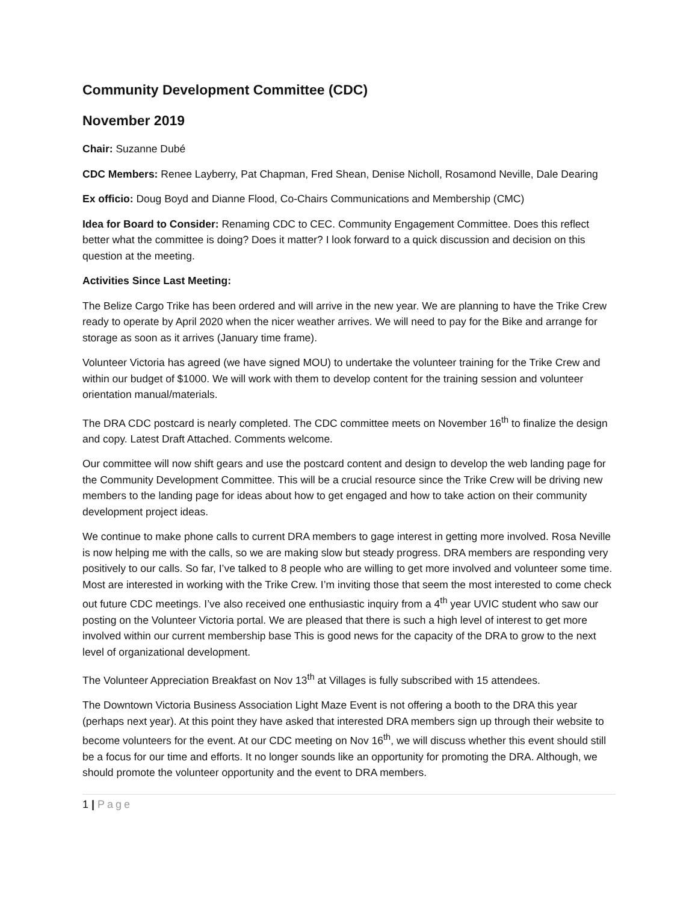Community Development Committee (CDC)
November 2019
Chair: Suzanne Dubé
CDC Members: Renee Layberry, Pat Chapman, Fred Shean, Denise Nicholl, Rosamond Neville, Dale Dearing
Ex officio: Doug Boyd and Dianne Flood, Co-Chairs Communications and Membership (CMC)
Idea for Board to Consider: Renaming CDC to CEC. Community Engagement Committee. Does this reflect better what the committee is doing? Does it matter? I look forward to a quick discussion and decision on this question at the meeting.
Activities Since Last Meeting:
The Belize Cargo Trike has been ordered and will arrive in the new year. We are planning to have the Trike Crew ready to operate by April 2020 when the nicer weather arrives. We will need to pay for the Bike and arrange for storage as soon as it arrives (January time frame).
Volunteer Victoria has agreed (we have signed MOU) to undertake the volunteer training for the Trike Crew and within our budget of $1000. We will work with them to develop content for the training session and volunteer orientation manual/materials.
The DRA CDC postcard is nearly completed. The CDC committee meets on November 16<sup>th</sup> to finalize the design and copy. Latest Draft Attached. Comments welcome.
Our committee will now shift gears and use the postcard content and design to develop the web landing page for the Community Development Committee. This will be a crucial resource since the Trike Crew will be driving new members to the landing page for ideas about how to get engaged and how to take action on their community development project ideas.
We continue to make phone calls to current DRA members to gage interest in getting more involved. Rosa Neville is now helping me with the calls, so we are making slow but steady progress. DRA members are responding very positively to our calls. So far, I’ve talked to 8 people who are willing to get more involved and volunteer some time. Most are interested in working with the Trike Crew. I’m inviting those that seem the most interested to come check out future CDC meetings. I’ve also received one enthusiastic inquiry from a 4<sup>th</sup> year UVIC student who saw our posting on the Volunteer Victoria portal. We are pleased that there is such a high level of interest to get more involved within our current membership base This is good news for the capacity of the DRA to grow to the next level of organizational development.
The Volunteer Appreciation Breakfast on Nov 13<sup>th</sup> at Villages is fully subscribed with 15 attendees.
The Downtown Victoria Business Association Light Maze Event is not offering a booth to the DRA this year (perhaps next year). At this point they have asked that interested DRA members sign up through their website to become volunteers for the event. At our CDC meeting on Nov 16<sup>th</sup>, we will discuss whether this event should still be a focus for our time and efforts. It no longer sounds like an opportunity for promoting the DRA. Although, we should promote the volunteer opportunity and the event to DRA members.
1 | Page